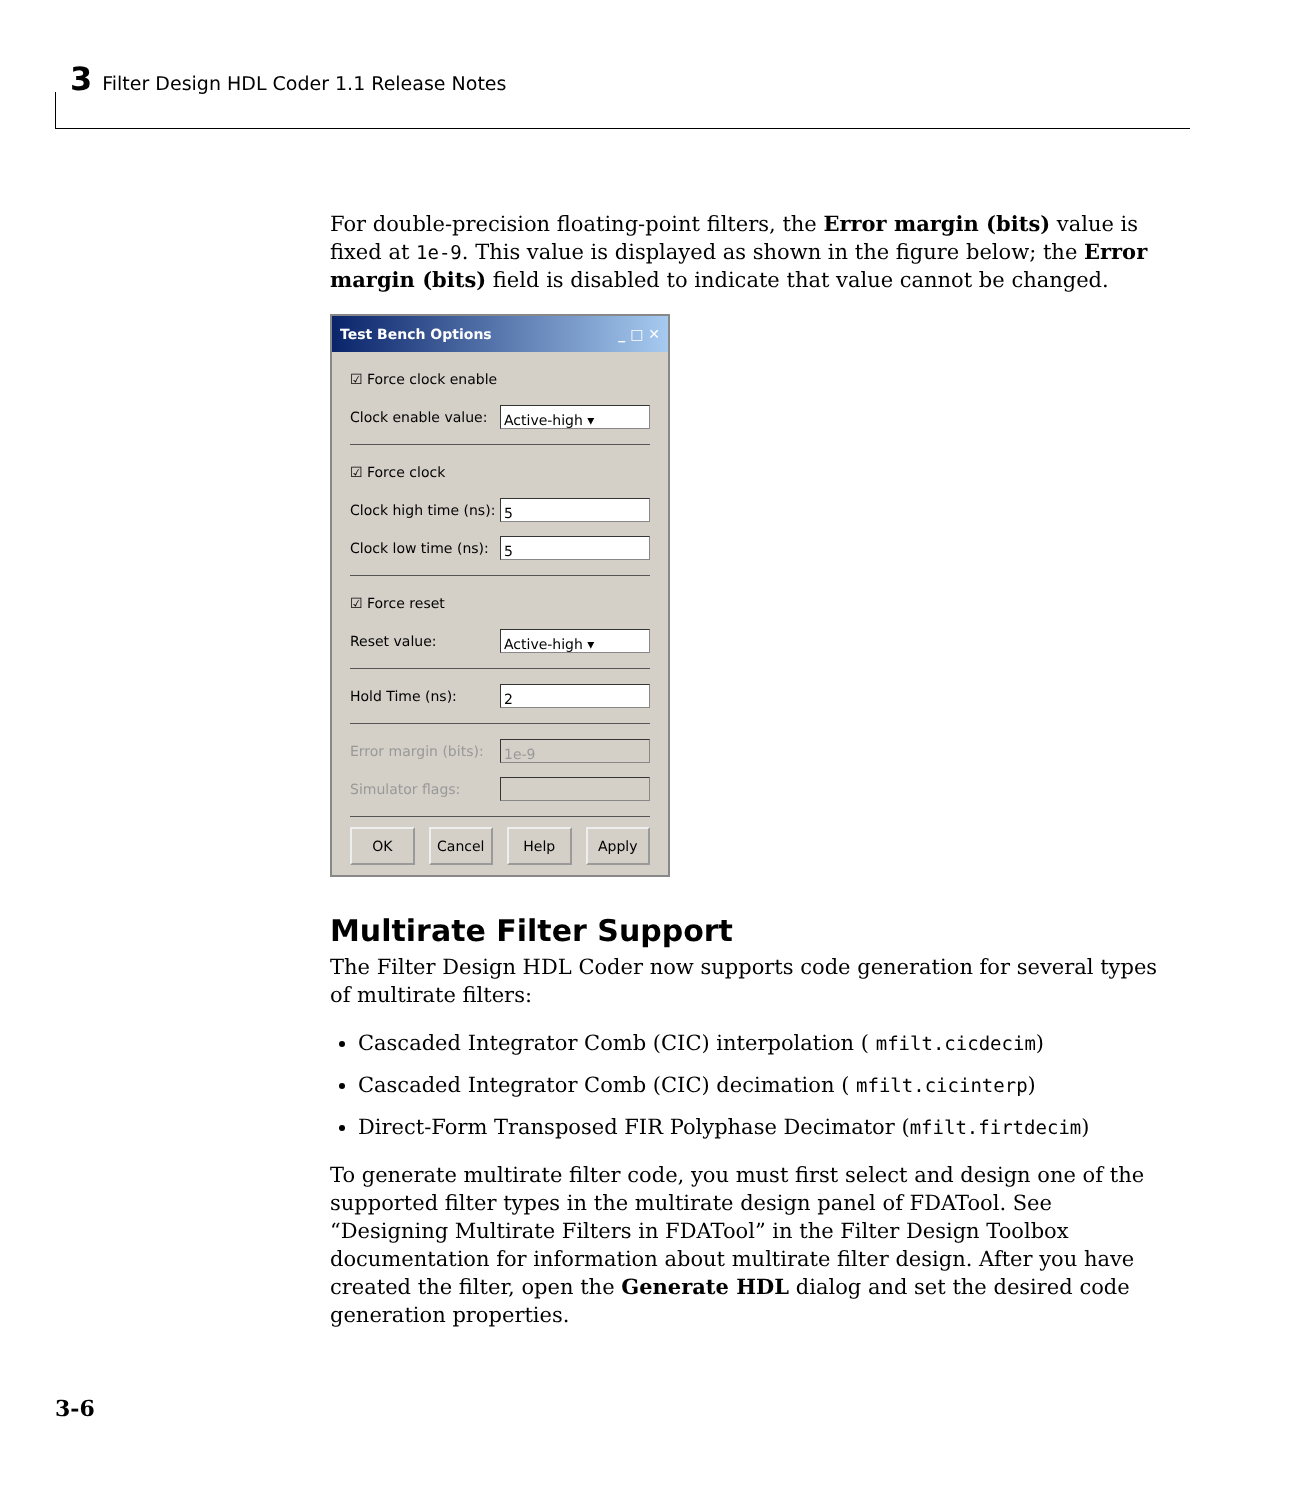3 Filter Design HDL Coder 1.1 Release Notes
For double-precision floating-point filters, the Error margin (bits) value is fixed at 1e-9. This value is displayed as shown in the figure below; the Error margin (bits) field is disabled to indicate that value cannot be changed.
Test Bench Options _ □ ✕
☑ Force clock enable
Clock enable value:
Active-high ▾
☑ Force clock
Clock high time (ns):
5
Clock low time (ns):
5
☑ Force reset
Reset value:
Active-high ▾
Hold Time (ns):
2
Error margin (bits):
1e-9
Simulator flags:
OK Cancel Help Apply
Multirate Filter Support
The Filter Design HDL Coder now supports code generation for several types of multirate filters:
Cascaded Integrator Comb (CIC) interpolation ( mfilt.cicdecim)
Cascaded Integrator Comb (CIC) decimation ( mfilt.cicinterp)
Direct-Form Transposed FIR Polyphase Decimator (mfilt.firtdecim)
To generate multirate filter code, you must first select and design one of the supported filter types in the multirate design panel of FDATool. See “Designing Multirate Filters in FDATool” in the Filter Design Toolbox documentation for information about multirate filter design. After you have created the filter, open the Generate HDL dialog and set the desired code generation properties.
3-6